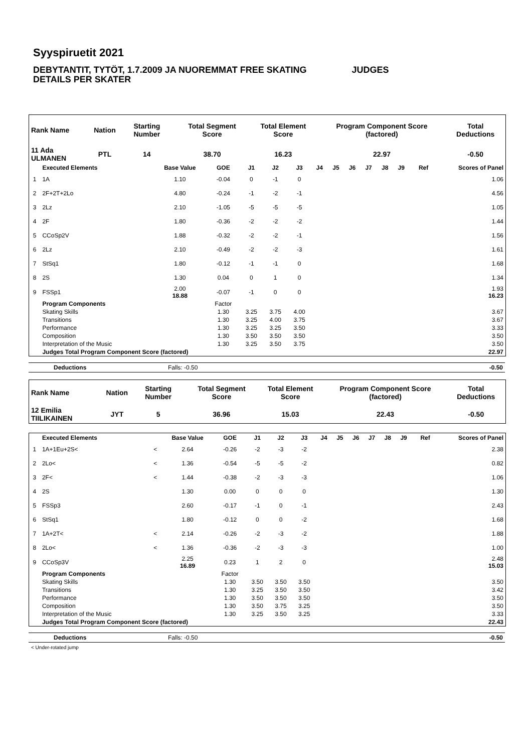Syyspiruetit 2021
DEBYTANTIT, TYTÖT, 1.7.2009 JA NUOREMMAT FREE SKATING JUDGES
DETAILS PER SKATER
| Rank Name | Nation | Starting Number | Total Segment Score | Total Element Score | Program Component Score (factored) | Total Deductions |
| --- | --- | --- | --- | --- | --- | --- |
| 11 Ada ULMANEN | PTL | 14 | 38.70 | 16.23 | 22.97 | -0.50 |
| | Executed Elements | Base Value | GOE | J1 | J2 | J3 | J4 | J5 | J6 | J7 | J8 | J9 | Ref | Scores of Panel |
| --- | --- | --- | --- | --- | --- | --- | --- | --- | --- | --- | --- | --- | --- | --- |
| 1 | 1A | 1.10 | -0.04 | 0 | -1 | 0 | | | | | | | | 1.06 |
| 2 | 2F+2T+2Lo | 4.80 | -0.24 | -1 | -2 | -1 | | | | | | | | 4.56 |
| 3 | 2Lz | 2.10 | -1.05 | -5 | -5 | -5 | | | | | | | | 1.05 |
| 4 | 2F | 1.80 | -0.36 | -2 | -2 | -2 | | | | | | | | 1.44 |
| 5 | CCoSp2V | 1.88 | -0.32 | -2 | -2 | -1 | | | | | | | | 1.56 |
| 6 | 2Lz | 2.10 | -0.49 | -2 | -2 | -3 | | | | | | | | 1.61 |
| 7 | StSq1 | 1.80 | -0.12 | -1 | -1 | 0 | | | | | | | | 1.68 |
| 8 | 2S | 1.30 | 0.04 | 0 | 1 | 0 | | | | | | | | 1.34 |
| 9 | FSSp1 | 2.00 18.88 | -0.07 | -1 | 0 | 0 | | | | | | | | 1.93 16.23 |
| | Program Components | | Factor | | | | | | | | | | | |
| | Skating Skills | | 1.30 | 3.25 | 3.75 | 4.00 | | | | | | | | 3.67 |
| | Transitions | | 1.30 | 3.25 | 4.00 | 3.75 | | | | | | | | 3.67 |
| | Performance | | 1.30 | 3.25 | 3.25 | 3.50 | | | | | | | | 3.33 |
| | Composition | | 1.30 | 3.50 | 3.50 | 3.50 | | | | | | | | 3.50 |
| | Interpretation of the Music | | 1.30 | 3.25 | 3.50 | 3.75 | | | | | | | | 3.50 |
| | Judges Total Program Component Score (factored) | | | | | | | | | | | | | 22.97 |
| Deductions | Falls: -0.50 | -0.50 |
| Rank Name | Nation | Starting Number | Total Segment Score | Total Element Score | Program Component Score (factored) | Total Deductions |
| --- | --- | --- | --- | --- | --- | --- |
| 12 Emilia TIILIKAINEN | JYT | 5 | 36.96 | 15.03 | 22.43 | -0.50 |
| | Executed Elements | | Base Value | GOE | J1 | J2 | J3 | J4 | J5 | J6 | J7 | J8 | J9 | Ref | Scores of Panel |
| --- | --- | --- | --- | --- | --- | --- | --- | --- | --- | --- | --- | --- | --- | --- | --- |
| 1 | 1A+1Eu+2S< | < | 2.64 | -0.26 | -2 | -3 | -2 | | | | | | | | 2.38 |
| 2 | 2Lo< | < | 1.36 | -0.54 | -5 | -5 | -2 | | | | | | | | 0.82 |
| 3 | 2F< | < | 1.44 | -0.38 | -2 | -3 | -3 | | | | | | | | 1.06 |
| 4 | 2S | | 1.30 | 0.00 | 0 | 0 | 0 | | | | | | | | 1.30 |
| 5 | FSSp3 | | 2.60 | -0.17 | -1 | 0 | -1 | | | | | | | | 2.43 |
| 6 | StSq1 | | 1.80 | -0.12 | 0 | 0 | -2 | | | | | | | | 1.68 |
| 7 | 1A+2T< | < | 2.14 | -0.26 | -2 | -3 | -2 | | | | | | | | 1.88 |
| 8 | 2Lo< | < | 1.36 | -0.36 | -2 | -3 | -3 | | | | | | | | 1.00 |
| 9 | CCoSp3V | | 2.25 16.89 | 0.23 | 1 | 2 | 0 | | | | | | | | 2.48 15.03 |
| | Program Components | | | Factor | | | | | | | | | | | |
| | Skating Skills | | | 1.30 | 3.50 | 3.50 | 3.50 | | | | | | | | 3.50 |
| | Transitions | | | 1.30 | 3.25 | 3.50 | 3.50 | | | | | | | | 3.42 |
| | Performance | | | 1.30 | 3.50 | 3.50 | 3.50 | | | | | | | | 3.50 |
| | Composition | | | 1.30 | 3.50 | 3.75 | 3.25 | | | | | | | | 3.50 |
| | Interpretation of the Music | | | 1.30 | 3.25 | 3.50 | 3.25 | | | | | | | | 3.33 |
| | Judges Total Program Component Score (factored) | | | | | | | | | | | | | | 22.43 |
| Deductions | Falls: -0.50 | -0.50 |
< Under-rotated jump